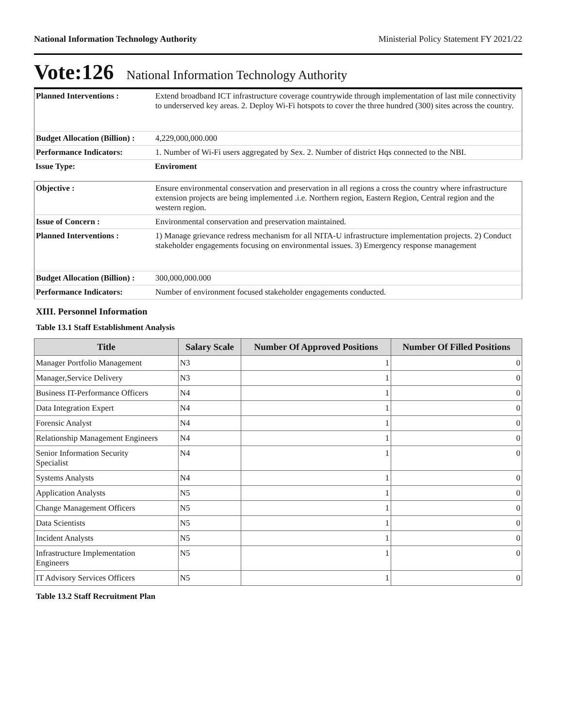National Information Technology Authority Ministerial Policy Statement FY 2021/22
Vote:126 National Information Technology Authority
| Planned Interventions : | Extend broadband ICT infrastructure coverage countrywide through implementation of last mile connectivity to underserved key areas. 2. Deploy Wi-Fi hotspots to cover the three hundred (300) sites across the country. |
| Budget Allocation (Billion) : | 4,229,000,000.000 |
| Performance Indicators: | 1. Number of Wi-Fi users aggregated by Sex. 2. Number of district Hqs connected to the NBI. |
| Issue Type: | Enviroment |
| Objective : | Ensure environmental conservation and preservation in all regions a cross the country where infrastructure extension projects are being implemented .i.e. Northern region, Eastern Region, Central region and the western region. |
| Issue of Concern : | Environmental conservation and preservation maintained. |
| Planned Interventions : | 1) Manage grievance redress mechanism for all NITA-U infrastructure implementation projects. 2) Conduct stakeholder engagements focusing on environmental issues. 3) Emergency response management |
| Budget Allocation (Billion) : | 300,000,000.000 |
| Performance Indicators: | Number of environment focused stakeholder engagements conducted. |
XIII. Personnel Information
Table 13.1 Staff Establishment Analysis
| Title | Salary Scale | Number Of Approved Positions | Number Of Filled Positions |
| --- | --- | --- | --- |
| Manager Portfolio Management | N3 | 1 | 0 |
| Manager,Service Delivery | N3 | 1 | 0 |
| Business IT-Performance Officers | N4 | 1 | 0 |
| Data Integration Expert | N4 | 1 | 0 |
| Forensic Analyst | N4 | 1 | 0 |
| Relationship Management Engineers | N4 | 1 | 0 |
| Senior Information Security Specialist | N4 | 1 | 0 |
| Systems Analysts | N4 | 1 | 0 |
| Application Analysts | N5 | 1 | 0 |
| Change Management Officers | N5 | 1 | 0 |
| Data Scientists | N5 | 1 | 0 |
| Incident Analysts | N5 | 1 | 0 |
| Infrastructure Implementation Engineers | N5 | 1 | 0 |
| IT Advisory Services Officers | N5 | 1 | 0 |
Table 13.2 Staff Recruitment Plan